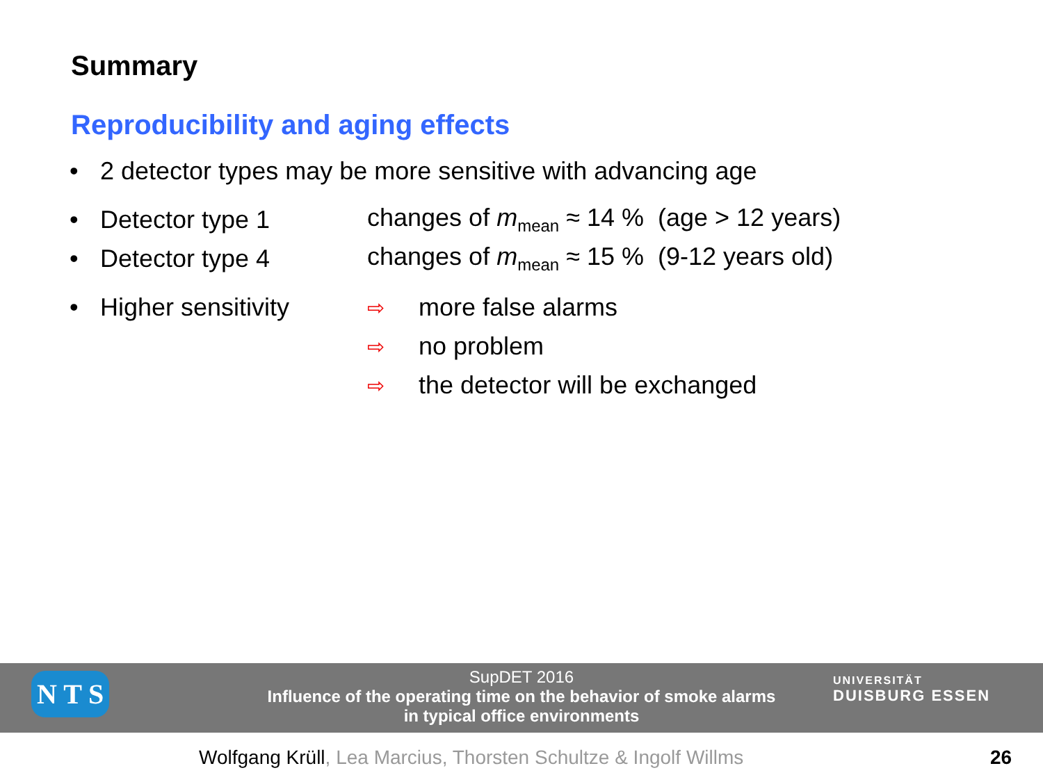Summary
Reproducibility and aging effects
• 2 detector types may be more sensitive with advancing age
• Detector type 1 changes of m<sub>mean</sub> ≈ 14 % (age > 12 years)
• Detector type 4 changes of m<sub>mean</sub> ≈ 15 % (9-12 years old)
• Higher sensitivity ⇨ more false alarms
⇨ no problem
⇨ the detector will be exchanged
SupDET 2016
Influence of the operating time on the behavior of smoke alarms
in typical office environments
UNIVERSITÄT
DUISBURG ESSEN
N T S
Wolfgang Krüll, Lea Marcius, Thorsten Schultze & Ingolf Willms
26